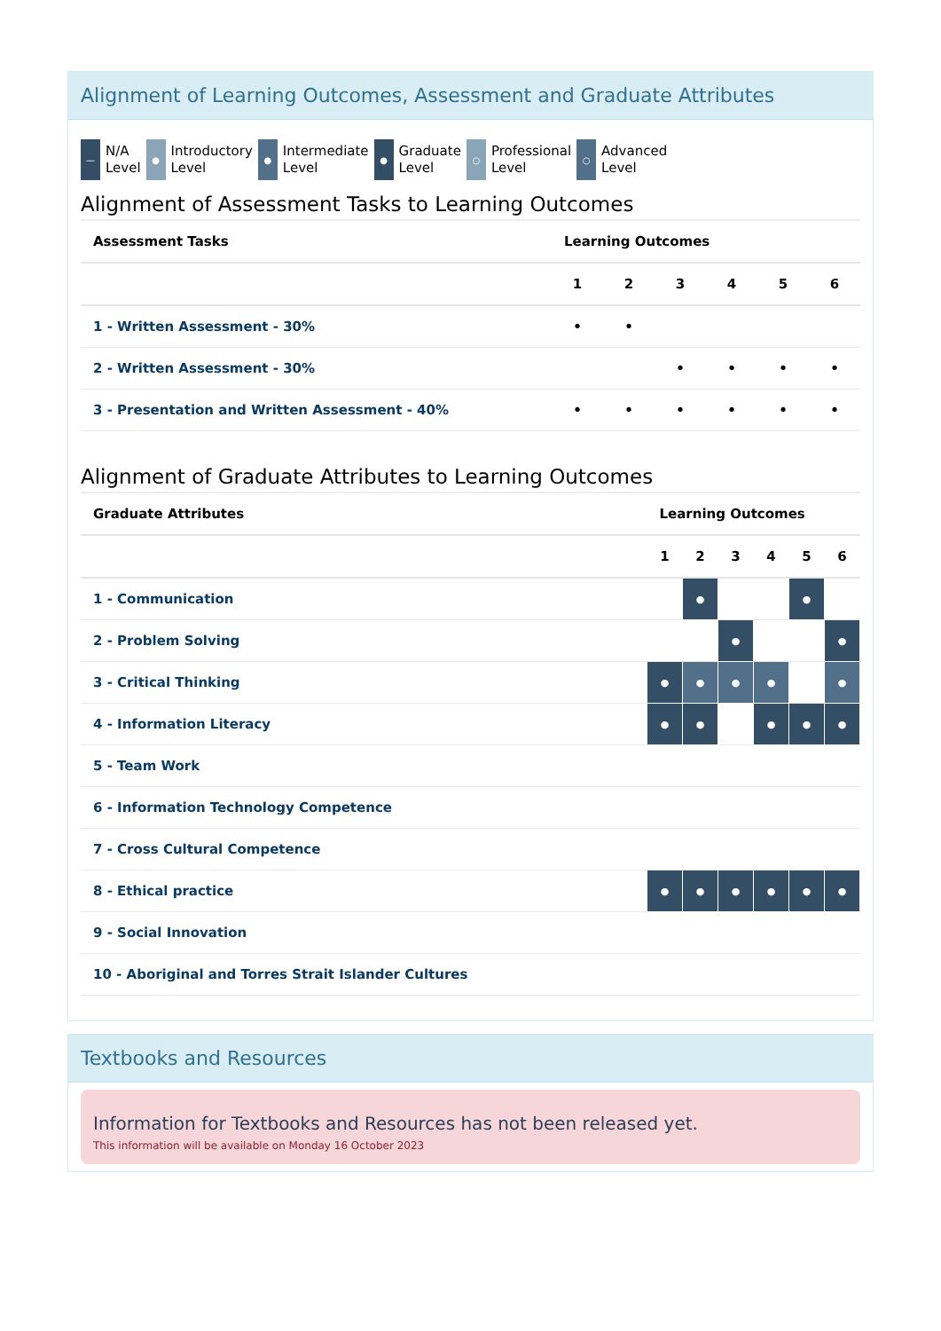Alignment of Learning Outcomes, Assessment and Graduate Attributes
—
N/A
Level
●
Introductory
Level
●
Intermediate
Level
●
Graduate
Level
○
Professional
Level
○
Advanced
Level
Alignment of Assessment Tasks to Learning Outcomes
| Assessment Tasks | Learning Outcomes | | | | | |
| --- | --- | --- | --- | --- | --- | --- |
| | 1 | 2 | 3 | 4 | 5 | 6 |
| 1 - Written Assessment - 30% | • | • | | | | |
| 2 - Written Assessment - 30% | | | • | • | • | • |
| 3 - Presentation and Written Assessment - 40% | • | • | • | • | • | • |
Alignment of Graduate Attributes to Learning Outcomes
| Graduate Attributes | Learning Outcomes | | | | | |
| --- | --- | --- | --- | --- | --- | --- |
| | 1 | 2 | 3 | 4 | 5 | 6 |
| 1 - Communication | | ● | | | ● | |
| 2 - Problem Solving | | | ● | | | ● |
| 3 - Critical Thinking | ● | ● | ● | ● | | ● |
| 4 - Information Literacy | ● | ● | | ● | ● | ● |
| 5 - Team Work | | | | | | |
| 6 - Information Technology Competence | | | | | | |
| 7 - Cross Cultural Competence | | | | | | |
| 8 - Ethical practice | ● | ● | ● | ● | ● | ● |
| 9 - Social Innovation | | | | | | |
| 10 - Aboriginal and Torres Strait Islander Cultures | | | | | | |
Textbooks and Resources
Information for Textbooks and Resources has not been released yet.
This information will be available on Monday 16 October 2023